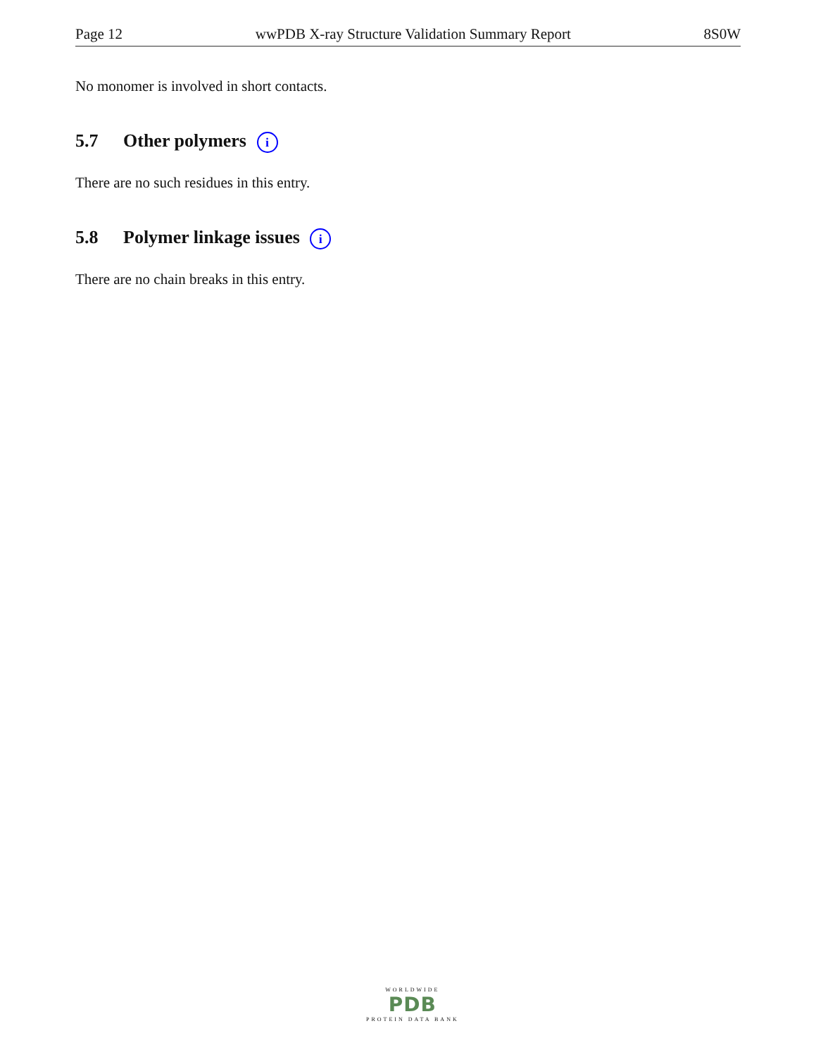Page 12 wwPDB X-ray Structure Validation Summary Report 8S0W
No monomer is involved in short contacts.
5.7 Other polymers i
There are no such residues in this entry.
5.8 Polymer linkage issues i
There are no chain breaks in this entry.
WORLDWIDE
PDB
PROTEIN DATA BANK